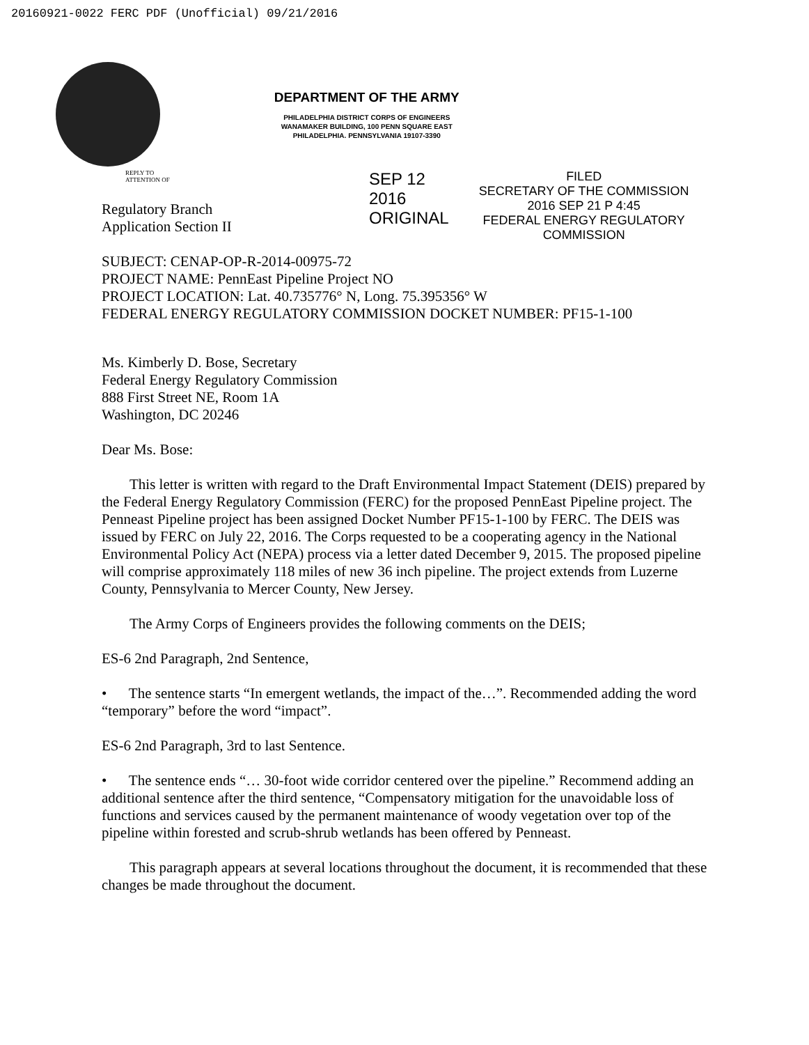20160921-0022 FERC PDF (Unofficial) 09/21/2016
REPLY TO
ATTENTION OF
DEPARTMENT OF THE ARMY
PHILADELPHIA DISTRICT CORPS OF ENGINEERS
WANAMAKER BUILDING, 100 PENN SQUARE EAST
PHILADELPHIA. PENNSYLVANIA 19107-3390
SEP 12 2016
ORIGINAL
FILED
SECRETARY OF THE COMMISSION
2016 SEP 21 P 4:45
FEDERAL ENERGY REGULATORY COMMISSION
Regulatory Branch
Application Section II
SUBJECT: CENAP-OP-R-2014-00975-72
PROJECT NAME: PennEast Pipeline Project NO
PROJECT LOCATION: Lat. 40.735776° N, Long. 75.395356° W
FEDERAL ENERGY REGULATORY COMMISSION DOCKET NUMBER: PF15-1-100
Ms. Kimberly D. Bose, Secretary
Federal Energy Regulatory Commission
888 First Street NE, Room 1A
Washington, DC 20246
Dear Ms. Bose:
This letter is written with regard to the Draft Environmental Impact Statement (DEIS) prepared by the Federal Energy Regulatory Commission (FERC) for the proposed PennEast Pipeline project. The Penneast Pipeline project has been assigned Docket Number PF15-1-100 by FERC. The DEIS was issued by FERC on July 22, 2016. The Corps requested to be a cooperating agency in the National Environmental Policy Act (NEPA) process via a letter dated December 9, 2015. The proposed pipeline will comprise approximately 118 miles of new 36 inch pipeline. The project extends from Luzerne County, Pennsylvania to Mercer County, New Jersey.
The Army Corps of Engineers provides the following comments on the DEIS;
ES-6 2nd Paragraph, 2nd Sentence,
• The sentence starts “In emergent wetlands, the impact of the…”. Recommended adding the word “temporary” before the word “impact”.
ES-6 2nd Paragraph, 3rd to last Sentence.
• The sentence ends “… 30-foot wide corridor centered over the pipeline.” Recommend adding an additional sentence after the third sentence, “Compensatory mitigation for the unavoidable loss of functions and services caused by the permanent maintenance of woody vegetation over top of the pipeline within forested and scrub-shrub wetlands has been offered by Penneast.
This paragraph appears at several locations throughout the document, it is recommended that these changes be made throughout the document.